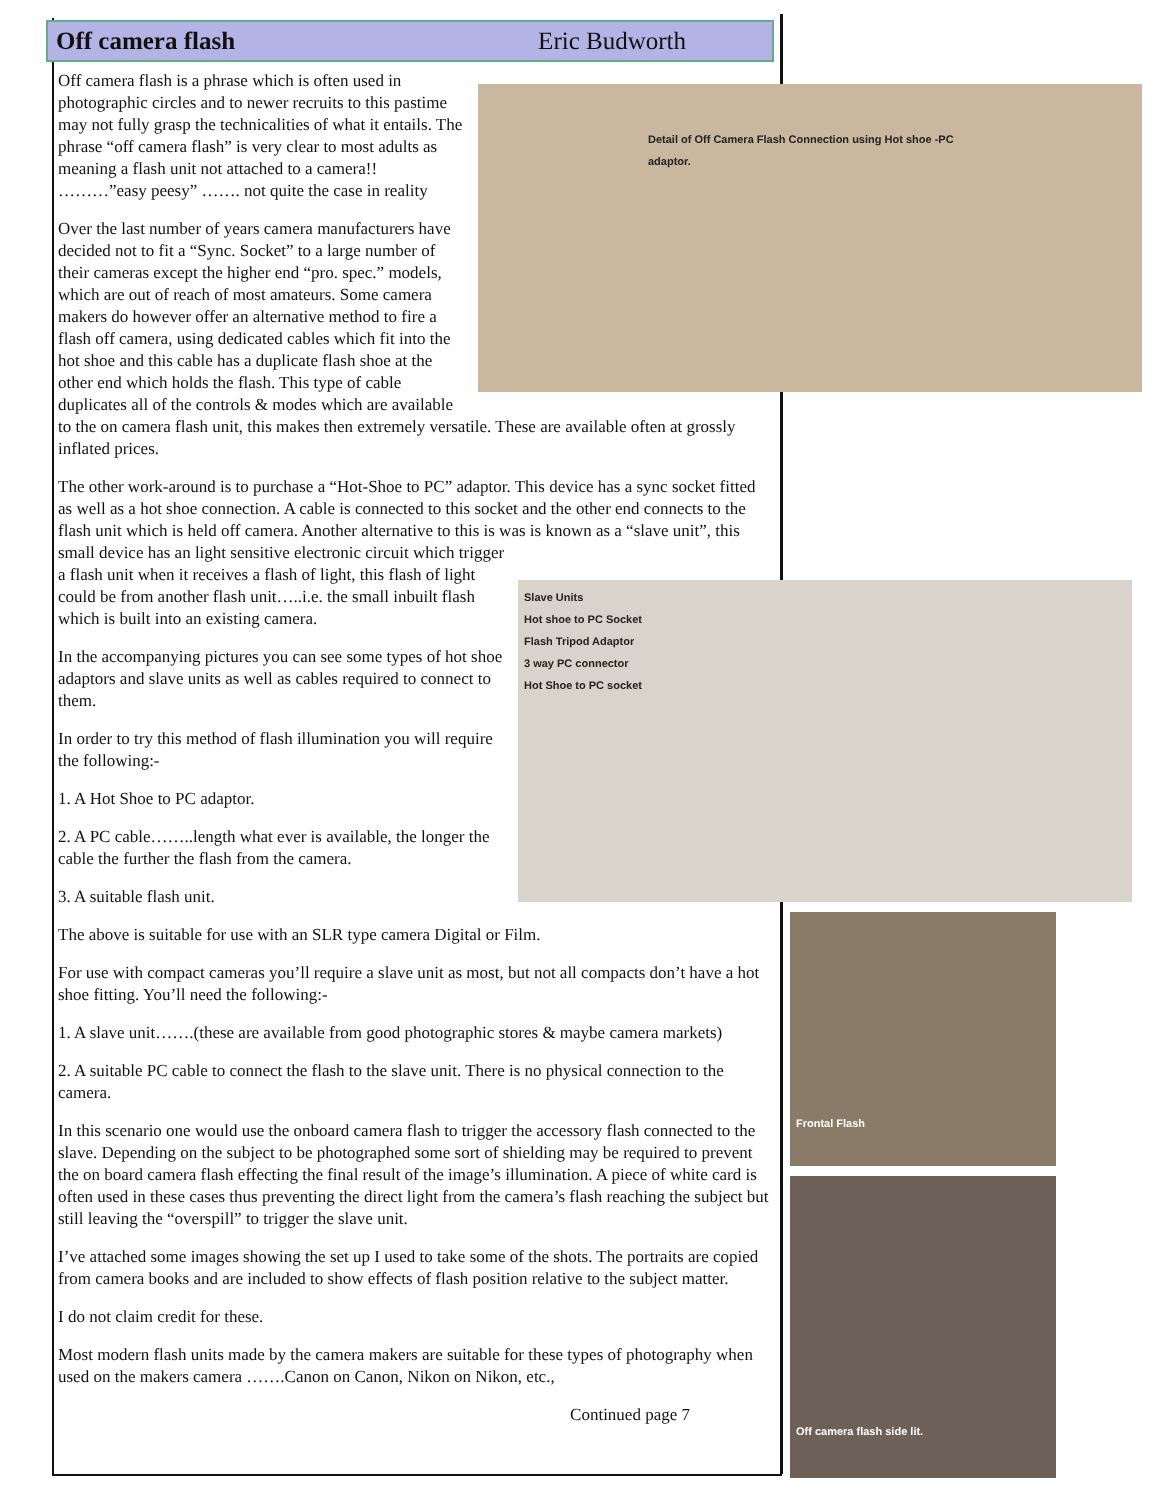Off camera flash Eric Budworth
Detail of Off Camera Flash Connection using Hot shoe -PC adaptor.
Off camera flash is a phrase which is often used in photographic circles and to newer recruits to this pastime may not fully grasp the technicalities of what it entails. The phrase “off camera flash” is very clear to most adults as meaning a flash unit not attached to a camera!! ………”easy peesy” ……. not quite the case in reality
Over the last number of years camera manufacturers have decided not to fit a “Sync. Socket” to a large number of their cameras except the higher end “pro. spec.” models, which are out of reach of most amateurs. Some camera makers do however offer an alternative method to fire a flash off camera, using dedicated cables which fit into the hot shoe and this cable has a duplicate flash shoe at the other end which holds the flash. This type of cable duplicates all of the controls & modes which are available to the on camera flash unit, this makes then extremely versatile. These are available often at grossly inflated prices.
The other work-around is to purchase a “Hot-Shoe to PC” adaptor. This device has a sync socket fitted as well as a hot shoe connection. A cable is connected to this socket and the other end connects to the flash unit which is held off camera. Another alternative to this is was is known as a “slave unit”, this small device has an light sensitive electronic circuit which trigger
Slave Units
Hot shoe to PC Socket
Flash Tripod Adaptor
3 way PC connector
Hot Shoe to PC socket
a flash unit when it receives a flash of light, this flash of light could be from another flash unit…..i.e. the small inbuilt flash which is built into an existing camera.
In the accompanying pictures you can see some types of hot shoe adaptors and slave units as well as cables required to connect to them.
In order to try this method of flash illumination you will require the following:-
1. A Hot Shoe to PC adaptor.
2. A PC cable……..length what ever is available, the longer the cable the further the flash from the camera.
3. A suitable flash unit.
The above is suitable for use with an SLR type camera Digital or Film.
For use with compact cameras you’ll require a slave unit as most, but not all compacts don’t have a hot shoe fitting. You’ll need the following:-
1. A slave unit…….(these are available from good photographic stores & maybe camera markets)
2. A suitable PC cable to connect the flash to the slave unit. There is no physical connection to the camera.
In this scenario one would use the onboard camera flash to trigger the accessory flash connected to the slave. Depending on the subject to be photographed some sort of shielding may be required to prevent the on board camera flash effecting the final result of the image’s illumination. A piece of white card is often used in these cases thus preventing the direct light from the camera’s flash reaching the subject but still leaving the “overspill” to trigger the slave unit.
I’ve attached some images showing the set up I used to take some of the shots. The portraits are copied from camera books and are included to show effects of flash position relative to the subject matter.
I do not claim credit for these.
Most modern flash units made by the camera makers are suitable for these types of photography when used on the makers camera …….Canon on Canon, Nikon on Nikon, etc.,
Continued page 7
Frontal Flash
Off camera flash side lit.